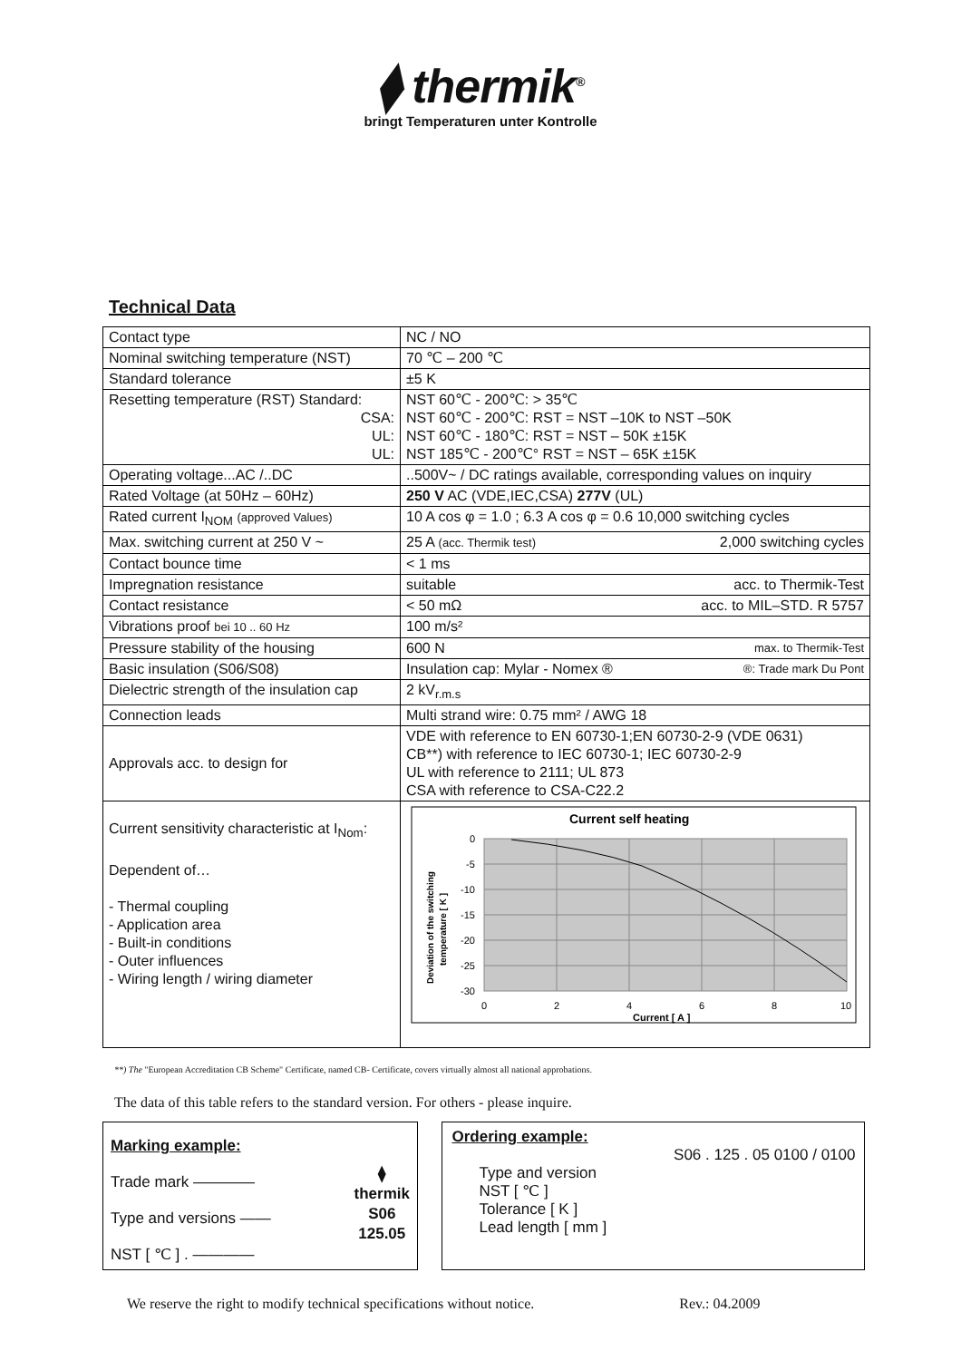⧫ thermik<sup>®</sup>
bringt Temperaturen unter Kontrolle
Technical Data
| Contact type | NC / NO |
| Nominal switching temperature (NST) | 70 ℃ – 200 ℃ |
| Standard tolerance | ±5 K |
| Resetting temperature (RST) Standard: CSA: UL: UL: | NST 60℃ - 200℃: > 35℃ NST 60℃ - 200℃: RST = NST –10K to NST –50K NST 60℃ - 180℃: RST = NST – 50K ±15K NST 185℃ - 200℃° RST = NST – 65K ±15K |
| Operating voltage...AC /..DC | ..500V~ / DC ratings available, corresponding values on inquiry |
| Rated Voltage (at 50Hz – 60Hz) | 250 V AC (VDE,IEC,CSA) 277V (UL) |
| Rated current I<sub>NOM</sub> (approved Values) | 10 A cos φ = 1.0 ; 6.3 A cos φ = 0.6 10,000 switching cycles |
| Max. switching current at 250 V ~ | 25 A (acc. Thermik test) 2,000 switching cycles |
| Contact bounce time | < 1 ms |
| Impregnation resistance | suitable acc. to Thermik-Test |
| Contact resistance | < 50 mΩ acc. to MIL–STD. R 5757 |
| Vibrations proof bei 10 .. 60 Hz | 100 m/s² |
| Pressure stability of the housing | 600 N max. to Thermik-Test |
| Basic insulation (S06/S08) | Insulation cap: Mylar - Nomex ® ®: Trade mark Du Pont |
| Dielectric strength of the insulation cap | 2 kV<sub>r.m.s</sub> |
| Connection leads | Multi strand wire: 0.75 mm² / AWG 18 |
| Approvals acc. to design for | VDE with reference to EN 60730-1;EN 60730-2-9 (VDE 0631) CB**) with reference to IEC 60730-1; IEC 60730-2-9 UL with reference to 2111; UL 873 CSA with reference to CSA-C22.2 |
| Current sensitivity characteristic at I<sub>Nom</sub>: Dependent of… - Thermal coupling - Application area - Built-in conditions - Outer influences - Wiring length / wiring diameter | Current self heating 0 -5 -10 -15 -20 -25 -30 0 2 4 6 8 10 Current [ A ] Deviation of the switching temperature [ K ] |
**) The "European Accreditation CB Scheme" Certificate, named CB- Certificate, covers virtually almost all national approbations.
The data of this table refers to the standard version. For others - please inquire.
Marking example:
Trade mark ———— ⧫
thermik
S06
125.05
Type and versions ——
NST [ ℃ ] . ————
Ordering example:
S06 . 125 . 05 0100 / 0100
Type and version
NST [ ℃ ]
Tolerance [ K ]
Lead length [ mm ]
We reserve the right to modify technical specifications without notice. Rev.: 04.2009